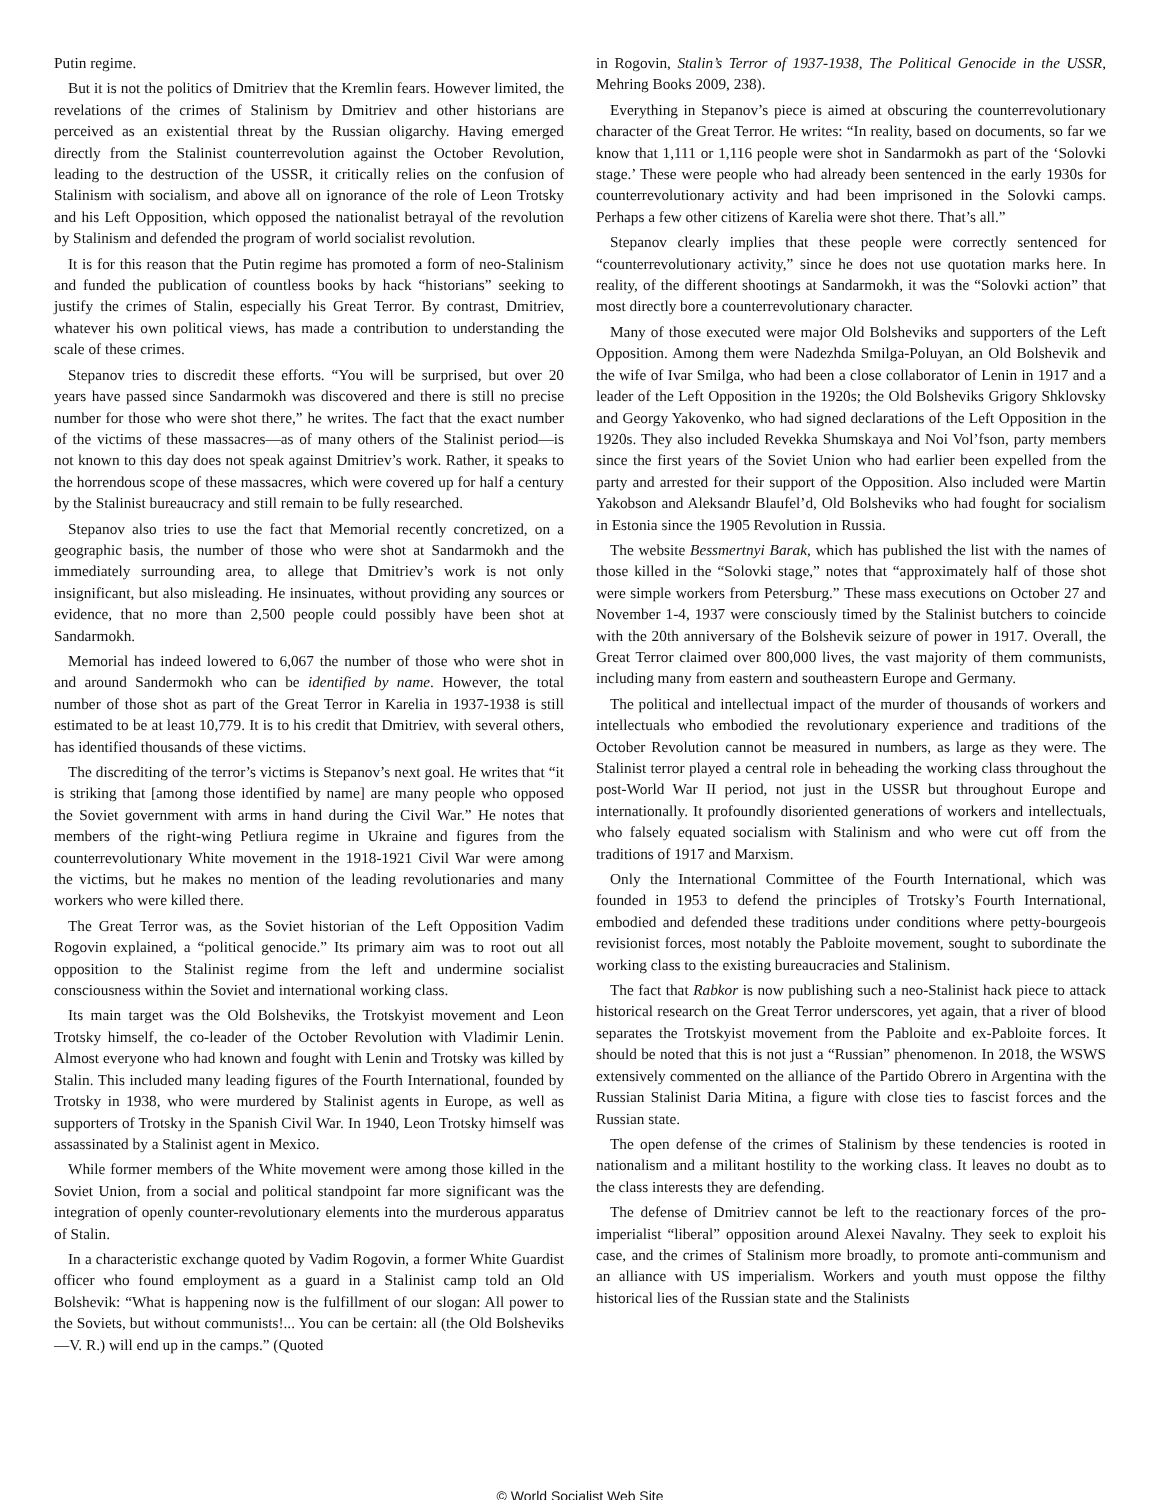Putin regime.
But it is not the politics of Dmitriev that the Kremlin fears. However limited, the revelations of the crimes of Stalinism by Dmitriev and other historians are perceived as an existential threat by the Russian oligarchy. Having emerged directly from the Stalinist counterrevolution against the October Revolution, leading to the destruction of the USSR, it critically relies on the confusion of Stalinism with socialism, and above all on ignorance of the role of Leon Trotsky and his Left Opposition, which opposed the nationalist betrayal of the revolution by Stalinism and defended the program of world socialist revolution.
It is for this reason that the Putin regime has promoted a form of neo-Stalinism and funded the publication of countless books by hack “historians” seeking to justify the crimes of Stalin, especially his Great Terror. By contrast, Dmitriev, whatever his own political views, has made a contribution to understanding the scale of these crimes.
Stepanov tries to discredit these efforts. “You will be surprised, but over 20 years have passed since Sandarmokh was discovered and there is still no precise number for those who were shot there,” he writes. The fact that the exact number of the victims of these massacres—as of many others of the Stalinist period—is not known to this day does not speak against Dmitriev’s work. Rather, it speaks to the horrendous scope of these massacres, which were covered up for half a century by the Stalinist bureaucracy and still remain to be fully researched.
Stepanov also tries to use the fact that Memorial recently concretized, on a geographic basis, the number of those who were shot at Sandarmokh and the immediately surrounding area, to allege that Dmitriev’s work is not only insignificant, but also misleading. He insinuates, without providing any sources or evidence, that no more than 2,500 people could possibly have been shot at Sandarmokh.
Memorial has indeed lowered to 6,067 the number of those who were shot in and around Sandermokh who can be identified by name. However, the total number of those shot as part of the Great Terror in Karelia in 1937-1938 is still estimated to be at least 10,779. It is to his credit that Dmitriev, with several others, has identified thousands of these victims.
The discrediting of the terror’s victims is Stepanov’s next goal. He writes that “it is striking that [among those identified by name] are many people who opposed the Soviet government with arms in hand during the Civil War.” He notes that members of the right-wing Petliura regime in Ukraine and figures from the counterrevolutionary White movement in the 1918-1921 Civil War were among the victims, but he makes no mention of the leading revolutionaries and many workers who were killed there.
The Great Terror was, as the Soviet historian of the Left Opposition Vadim Rogovin explained, a “political genocide.” Its primary aim was to root out all opposition to the Stalinist regime from the left and undermine socialist consciousness within the Soviet and international working class.
Its main target was the Old Bolsheviks, the Trotskyist movement and Leon Trotsky himself, the co-leader of the October Revolution with Vladimir Lenin. Almost everyone who had known and fought with Lenin and Trotsky was killed by Stalin. This included many leading figures of the Fourth International, founded by Trotsky in 1938, who were murdered by Stalinist agents in Europe, as well as supporters of Trotsky in the Spanish Civil War. In 1940, Leon Trotsky himself was assassinated by a Stalinist agent in Mexico.
While former members of the White movement were among those killed in the Soviet Union, from a social and political standpoint far more significant was the integration of openly counter-revolutionary elements into the murderous apparatus of Stalin.
In a characteristic exchange quoted by Vadim Rogovin, a former White Guardist officer who found employment as a guard in a Stalinist camp told an Old Bolshevik: “What is happening now is the fulfillment of our slogan: All power to the Soviets, but without communists!... You can be certain: all (the Old Bolsheviks—V. R.) will end up in the camps.” (Quoted
in Rogovin, Stalin’s Terror of 1937-1938, The Political Genocide in the USSR, Mehring Books 2009, 238).
Everything in Stepanov’s piece is aimed at obscuring the counterrevolutionary character of the Great Terror. He writes: “In reality, based on documents, so far we know that 1,111 or 1,116 people were shot in Sandarmokh as part of the ‘Solovki stage.’ These were people who had already been sentenced in the early 1930s for counterrevolutionary activity and had been imprisoned in the Solovki camps. Perhaps a few other citizens of Karelia were shot there. That’s all.”
Stepanov clearly implies that these people were correctly sentenced for “counterrevolutionary activity,” since he does not use quotation marks here. In reality, of the different shootings at Sandarmokh, it was the “Solovki action” that most directly bore a counterrevolutionary character.
Many of those executed were major Old Bolsheviks and supporters of the Left Opposition. Among them were Nadezhda Smilga-Poluyan, an Old Bolshevik and the wife of Ivar Smilga, who had been a close collaborator of Lenin in 1917 and a leader of the Left Opposition in the 1920s; the Old Bolsheviks Grigory Shklovsky and Georgy Yakovenko, who had signed declarations of the Left Opposition in the 1920s. They also included Revekka Shumskaya and Noi Vol’fson, party members since the first years of the Soviet Union who had earlier been expelled from the party and arrested for their support of the Opposition. Also included were Martin Yakobson and Aleksandr Blaufel’d, Old Bolsheviks who had fought for socialism in Estonia since the 1905 Revolution in Russia.
The website Bessmertnyi Barak, which has published the list with the names of those killed in the “Solovki stage,” notes that “approximately half of those shot were simple workers from Petersburg.” These mass executions on October 27 and November 1-4, 1937 were consciously timed by the Stalinist butchers to coincide with the 20th anniversary of the Bolshevik seizure of power in 1917. Overall, the Great Terror claimed over 800,000 lives, the vast majority of them communists, including many from eastern and southeastern Europe and Germany.
The political and intellectual impact of the murder of thousands of workers and intellectuals who embodied the revolutionary experience and traditions of the October Revolution cannot be measured in numbers, as large as they were. The Stalinist terror played a central role in beheading the working class throughout the post-World War II period, not just in the USSR but throughout Europe and internationally. It profoundly disoriented generations of workers and intellectuals, who falsely equated socialism with Stalinism and who were cut off from the traditions of 1917 and Marxism.
Only the International Committee of the Fourth International, which was founded in 1953 to defend the principles of Trotsky’s Fourth International, embodied and defended these traditions under conditions where petty-bourgeois revisionist forces, most notably the Pabloite movement, sought to subordinate the working class to the existing bureaucracies and Stalinism.
The fact that Rabkor is now publishing such a neo-Stalinist hack piece to attack historical research on the Great Terror underscores, yet again, that a river of blood separates the Trotskyist movement from the Pabloite and ex-Pabloite forces. It should be noted that this is not just a “Russian” phenomenon. In 2018, the WSWS extensively commented on the alliance of the Partido Obrero in Argentina with the Russian Stalinist Daria Mitina, a figure with close ties to fascist forces and the Russian state.
The open defense of the crimes of Stalinism by these tendencies is rooted in nationalism and a militant hostility to the working class. It leaves no doubt as to the class interests they are defending.
The defense of Dmitriev cannot be left to the reactionary forces of the pro-imperialist “liberal” opposition around Alexei Navalny. They seek to exploit his case, and the crimes of Stalinism more broadly, to promote anti-communism and an alliance with US imperialism. Workers and youth must oppose the filthy historical lies of the Russian state and the Stalinists
© World Socialist Web Site